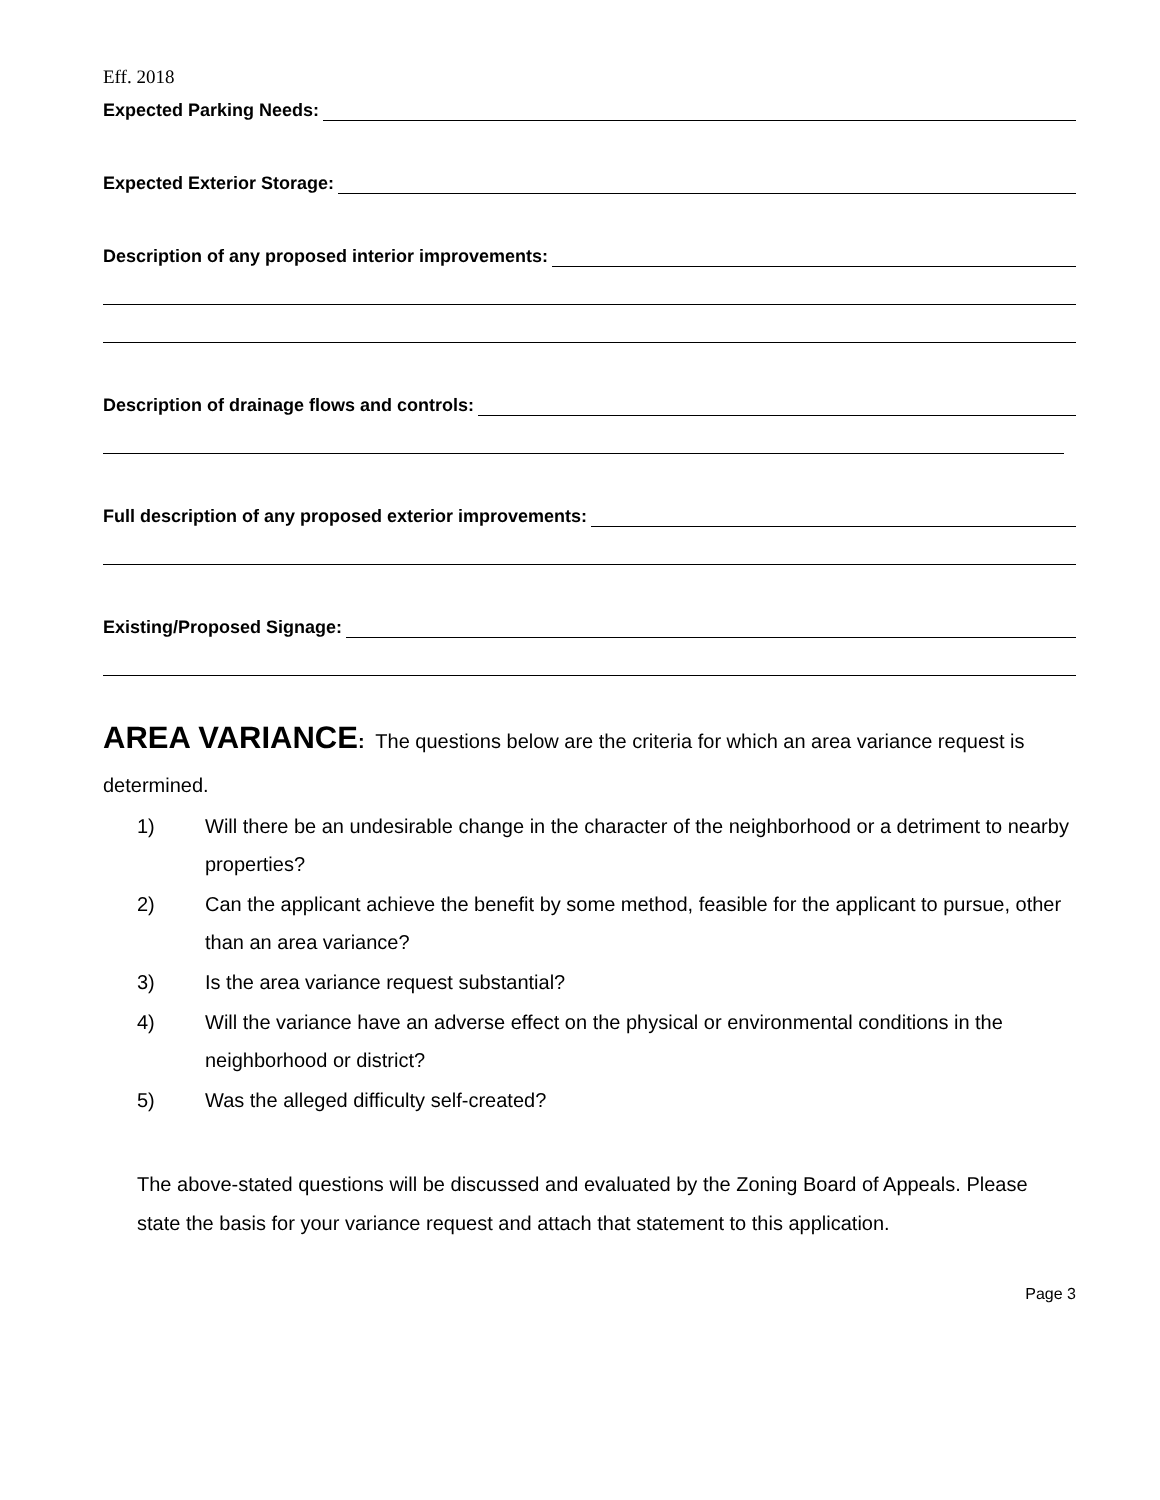Eff. 2018
Expected Parking Needs:
Expected Exterior Storage:
Description of any proposed interior improvements:
Description of drainage flows and controls:
Full description of any proposed exterior improvements:
Existing/Proposed Signage:
AREA VARIANCE
: The questions below are the criteria for which an area variance request is determined.
1) Will there be an undesirable change in the character of the neighborhood or a detriment to nearby properties?
2) Can the applicant achieve the benefit by some method, feasible for the applicant to pursue, other than an area variance?
3) Is the area variance request substantial?
4) Will the variance have an adverse effect on the physical or environmental conditions in the neighborhood or district?
5) Was the alleged difficulty self-created?
The above-stated questions will be discussed and evaluated by the Zoning Board of Appeals. Please state the basis for your variance request and attach that statement to this application.
Page 3